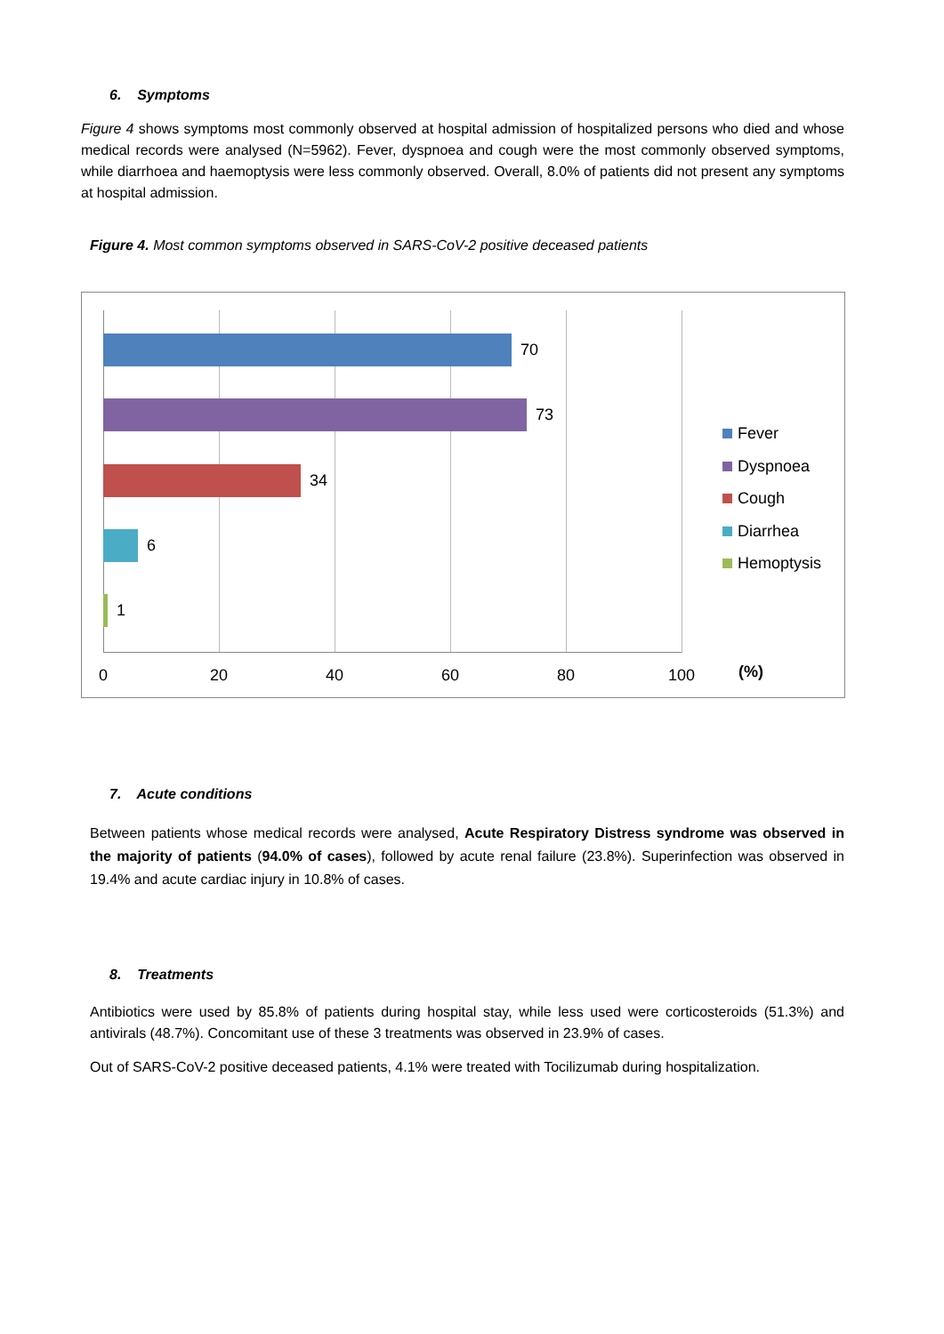6. Symptoms
Figure 4 shows symptoms most commonly observed at hospital admission of hospitalized persons who died and whose medical records were analysed (N=5962). Fever, dyspnoea and cough were the most commonly observed symptoms, while diarrhoea and haemoptysis were less commonly observed. Overall, 8.0% of patients did not present any symptoms at hospital admission.
Figure 4. Most common symptoms observed in SARS-CoV-2 positive deceased patients
70
73
34
6
1
0 20 40 60 80 100 (%)
Fever
Dyspnoea
Cough
Diarrhea
Hemoptysis
7. Acute conditions
Between patients whose medical records were analysed, Acute Respiratory Distress syndrome was observed in the majority of patients (94.0% of cases), followed by acute renal failure (23.8%). Superinfection was observed in 19.4% and acute cardiac injury in 10.8% of cases.
8. Treatments
Antibiotics were used by 85.8% of patients during hospital stay, while less used were corticosteroids (51.3%) and antivirals (48.7%). Concomitant use of these 3 treatments was observed in 23.9% of cases.
Out of SARS-CoV-2 positive deceased patients, 4.1% were treated with Tocilizumab during hospitalization.